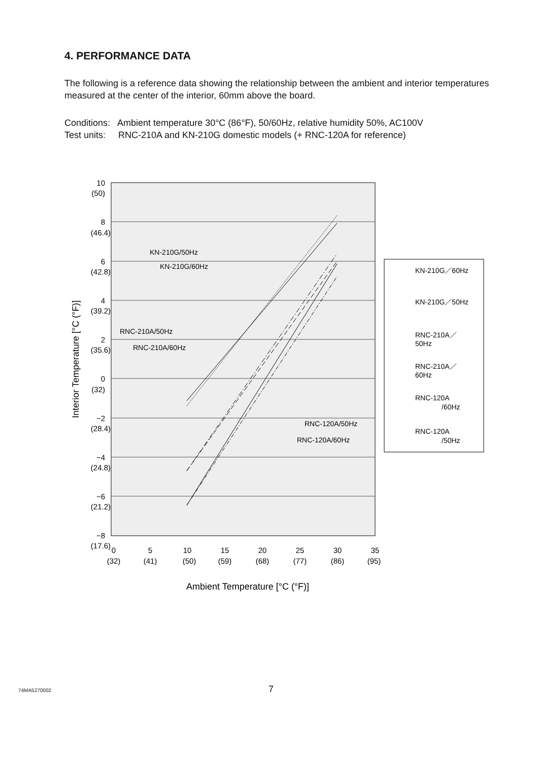4. PERFORMANCE DATA
The following is a reference data showing the relationship between the ambient and interior temperatures measured at the center of the interior, 60mm above the board.
Conditions: Ambient temperature 30°C (86°F), 50/60Hz, relative humidity 50%, AC100V
Test units: RNC-210A and KN-210G domestic models (+ RNC-120A for reference)
KN-210G/50Hz
KN-210G/60Hz
RNC-210A/50Hz
RNC-210A/60Hz
RNC-120A/50Hz
RNC-120A/60Hz
10
(50)
8
(46.4)
6
(42.8)
4
(39.2)
2
(35.6)
0
(32)
−2
(28.4)
−4
(24.8)
−6
(21.2)
−8
(17.6)
0
5
10
15
20
25
30
35
(32)
(41)
(50)
(59)
(68)
(77)
(86)
(95)
Ambient Temperature [°C (°F)]
Interior Temperature [°C (°F)]
KN-210G／60Hz
KN-210G／50Hz
RNC-210A／
50Hz
RNC-210A／
60Hz
RNC-120A
/60Hz
RNC-120A
/50Hz
74MA5270002 7